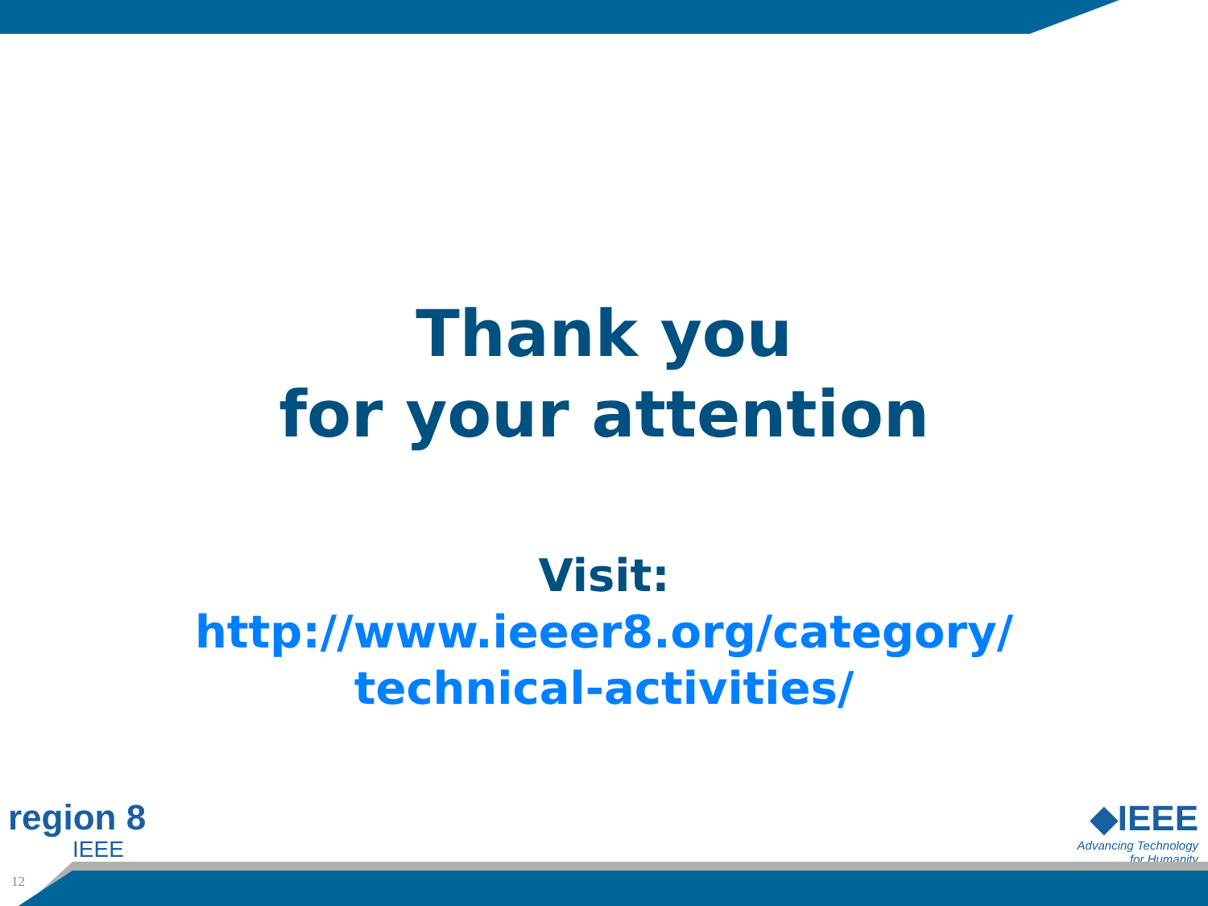Thank you
for your attention
Visit:
http://www.ieeer8.org/category/
technical-activities/
region 8
IEEE
◆IEEE
Advancing Technology
for Humanity
12